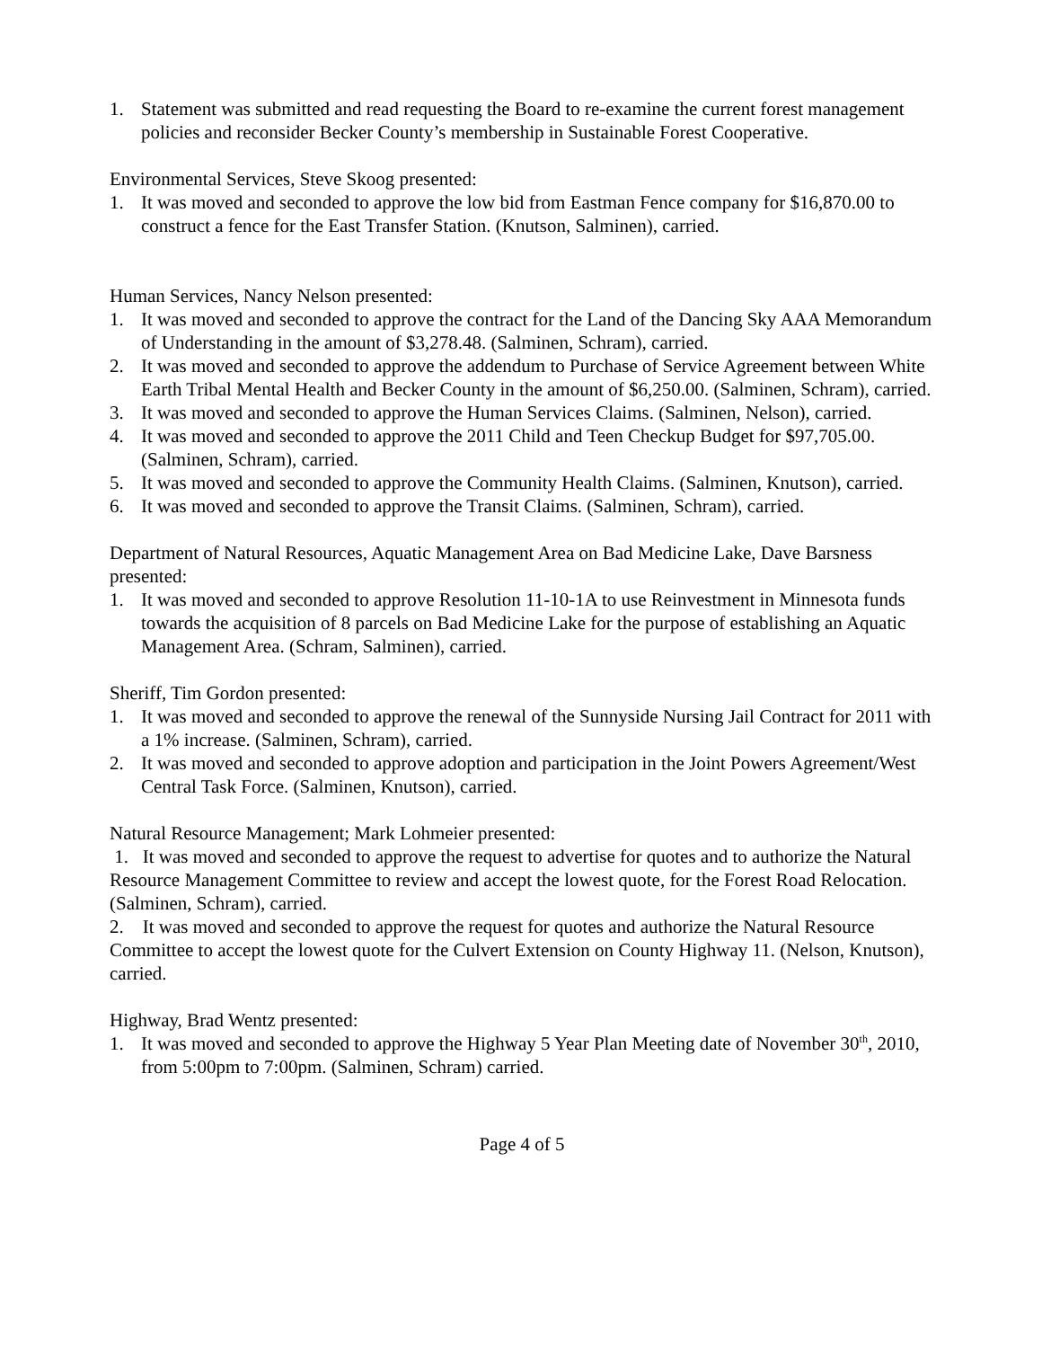1. Statement was submitted and read requesting the Board to re-examine the current forest management policies and reconsider Becker County’s membership in Sustainable Forest Cooperative.
Environmental Services, Steve Skoog presented:
1. It was moved and seconded to approve the low bid from Eastman Fence company for $16,870.00 to construct a fence for the East Transfer Station. (Knutson, Salminen), carried.
Human Services, Nancy Nelson presented:
1. It was moved and seconded to approve the contract for the Land of the Dancing Sky AAA Memorandum of Understanding in the amount of $3,278.48. (Salminen, Schram), carried.
2. It was moved and seconded to approve the addendum to Purchase of Service Agreement between White Earth Tribal Mental Health and Becker County in the amount of $6,250.00. (Salminen, Schram), carried.
3. It was moved and seconded to approve the Human Services Claims. (Salminen, Nelson), carried.
4. It was moved and seconded to approve the 2011 Child and Teen Checkup Budget for $97,705.00. (Salminen, Schram), carried.
5. It was moved and seconded to approve the Community Health Claims. (Salminen, Knutson), carried.
6. It was moved and seconded to approve the Transit Claims. (Salminen, Schram), carried.
Department of Natural Resources, Aquatic Management Area on Bad Medicine Lake, Dave Barsness presented:
1. It was moved and seconded to approve Resolution 11-10-1A to use Reinvestment in Minnesota funds towards the acquisition of 8 parcels on Bad Medicine Lake for the purpose of establishing an Aquatic Management Area. (Schram, Salminen), carried.
Sheriff, Tim Gordon presented:
1. It was moved and seconded to approve the renewal of the Sunnyside Nursing Jail Contract for 2011 with a 1% increase. (Salminen, Schram), carried.
2. It was moved and seconded to approve adoption and participation in the Joint Powers Agreement/West Central Task Force. (Salminen, Knutson), carried.
Natural Resource Management; Mark Lohmeier presented:
1. It was moved and seconded to approve the request to advertise for quotes and to authorize the Natural Resource Management Committee to review and accept the lowest quote, for the Forest Road Relocation. (Salminen, Schram), carried.
2. It was moved and seconded to approve the request for quotes and authorize the Natural Resource Committee to accept the lowest quote for the Culvert Extension on County Highway 11. (Nelson, Knutson), carried.
Highway, Brad Wentz presented:
1. It was moved and seconded to approve the Highway 5 Year Plan Meeting date of November 30<sup>th</sup>, 2010, from 5:00pm to 7:00pm. (Salminen, Schram) carried.
Page 4 of 5